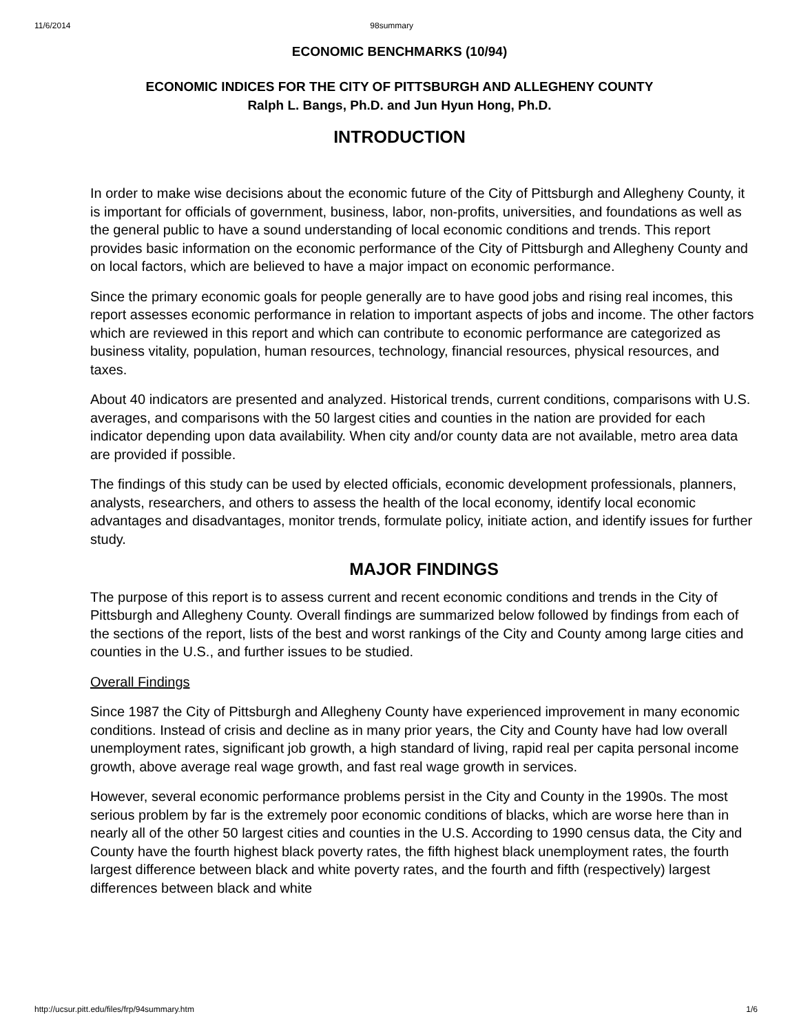11/6/2014 98summary
ECONOMIC BENCHMARKS (10/94)
ECONOMIC INDICES FOR THE CITY OF PITTSBURGH AND ALLEGHENY COUNTY
Ralph L. Bangs, Ph.D. and Jun Hyun Hong, Ph.D.
INTRODUCTION
In order to make wise decisions about the economic future of the City of Pittsburgh and Allegheny County, it is important for officials of government, business, labor, non-profits, universities, and foundations as well as the general public to have a sound understanding of local economic conditions and trends. This report provides basic information on the economic performance of the City of Pittsburgh and Allegheny County and on local factors, which are believed to have a major impact on economic performance.
Since the primary economic goals for people generally are to have good jobs and rising real incomes, this report assesses economic performance in relation to important aspects of jobs and income. The other factors which are reviewed in this report and which can contribute to economic performance are categorized as business vitality, population, human resources, technology, financial resources, physical resources, and taxes.
About 40 indicators are presented and analyzed. Historical trends, current conditions, comparisons with U.S. averages, and comparisons with the 50 largest cities and counties in the nation are provided for each indicator depending upon data availability. When city and/or county data are not available, metro area data are provided if possible.
The findings of this study can be used by elected officials, economic development professionals, planners, analysts, researchers, and others to assess the health of the local economy, identify local economic advantages and disadvantages, monitor trends, formulate policy, initiate action, and identify issues for further study.
MAJOR FINDINGS
The purpose of this report is to assess current and recent economic conditions and trends in the City of Pittsburgh and Allegheny County. Overall findings are summarized below followed by findings from each of the sections of the report, lists of the best and worst rankings of the City and County among large cities and counties in the U.S., and further issues to be studied.
Overall Findings
Since 1987 the City of Pittsburgh and Allegheny County have experienced improvement in many economic conditions. Instead of crisis and decline as in many prior years, the City and County have had low overall unemployment rates, significant job growth, a high standard of living, rapid real per capita personal income growth, above average real wage growth, and fast real wage growth in services.
However, several economic performance problems persist in the City and County in the 1990s. The most serious problem by far is the extremely poor economic conditions of blacks, which are worse here than in nearly all of the other 50 largest cities and counties in the U.S. According to 1990 census data, the City and County have the fourth highest black poverty rates, the fifth highest black unemployment rates, the fourth largest difference between black and white poverty rates, and the fourth and fifth (respectively) largest differences between black and white
http://ucsur.pitt.edu/files/frp/94summary.htm 1/6